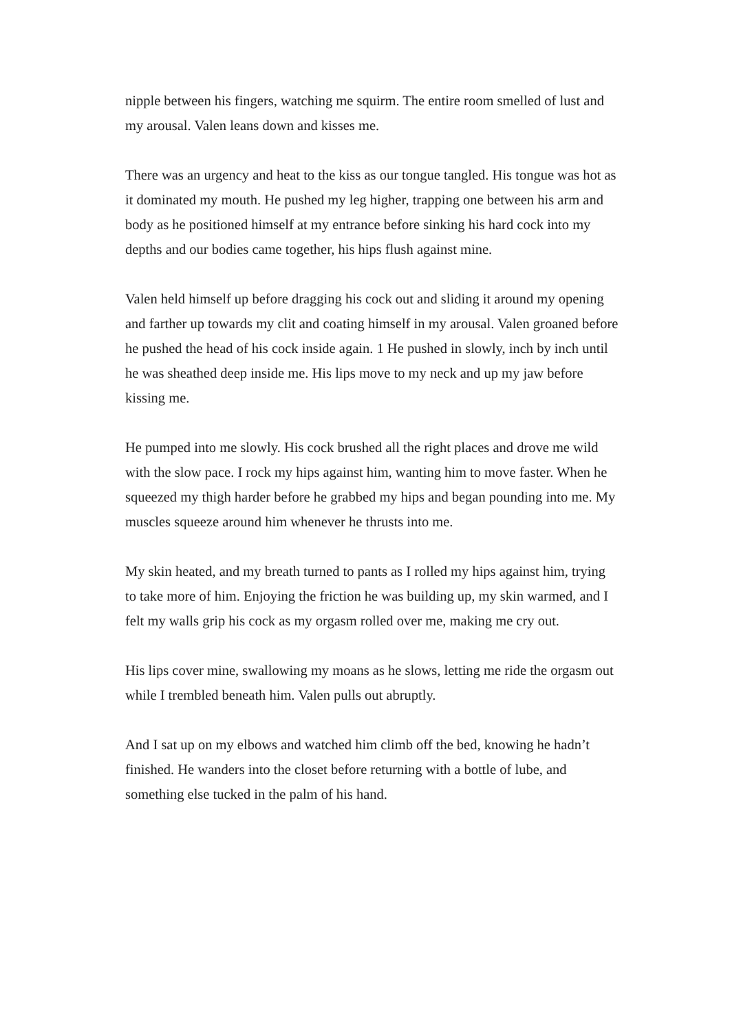nipple between his fingers, watching me squirm. The entire room smelled of lust and my arousal. Valen leans down and kisses me.
There was an urgency and heat to the kiss as our tongue tangled. His tongue was hot as it dominated my mouth. He pushed my leg higher, trapping one between his arm and body as he positioned himself at my entrance before sinking his hard cock into my depths and our bodies came together, his hips flush against mine.
Valen held himself up before dragging his cock out and sliding it around my opening and farther up towards my clit and coating himself in my arousal. Valen groaned before he pushed the head of his cock inside again. 1 He pushed in slowly, inch by inch until he was sheathed deep inside me. His lips move to my neck and up my jaw before kissing me.
He pumped into me slowly. His cock brushed all the right places and drove me wild with the slow pace. I rock my hips against him, wanting him to move faster. When he squeezed my thigh harder before he grabbed my hips and began pounding into me. My muscles squeeze around him whenever he thrusts into me.
My skin heated, and my breath turned to pants as I rolled my hips against him, trying to take more of him. Enjoying the friction he was building up, my skin warmed, and I felt my walls grip his cock as my orgasm rolled over me, making me cry out.
His lips cover mine, swallowing my moans as he slows, letting me ride the orgasm out while I trembled beneath him. Valen pulls out abruptly.
And I sat up on my elbows and watched him climb off the bed, knowing he hadn’t finished. He wanders into the closet before returning with a bottle of lube, and something else tucked in the palm of his hand.